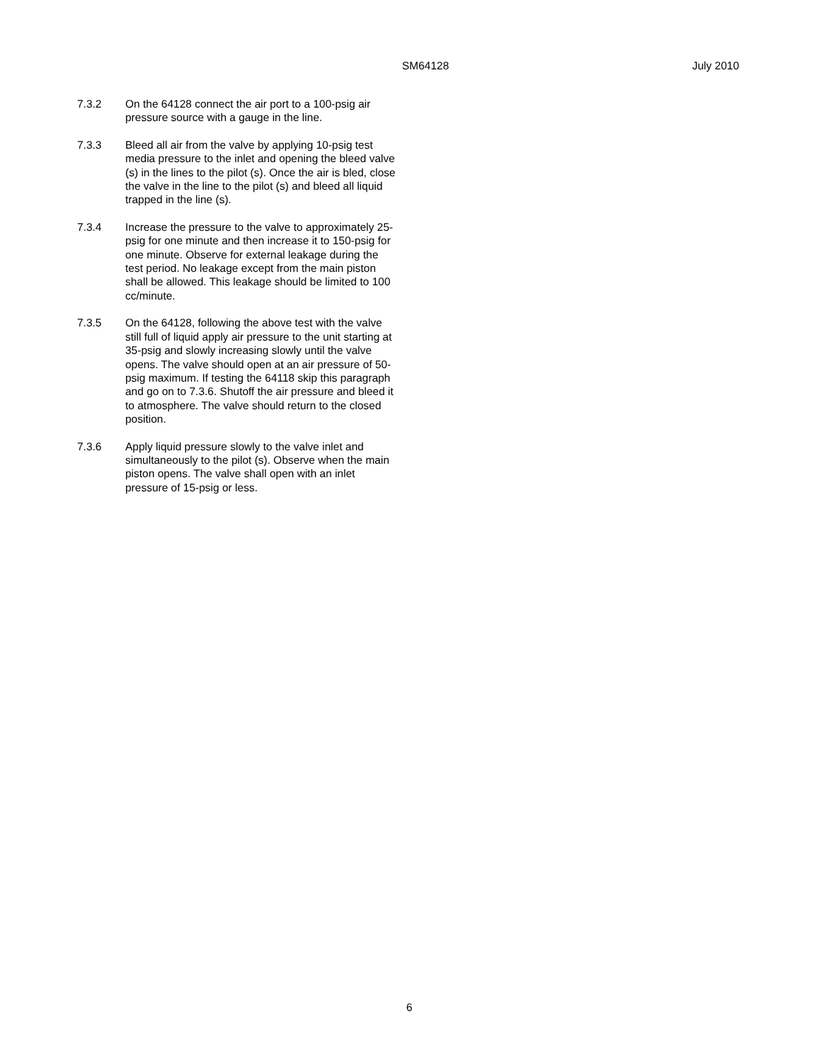SM64128 July 2010
7.3.2 On the 64128 connect the air port to a 100-psig air pressure source with a gauge in the line.
7.3.3 Bleed all air from the valve by applying 10-psig test media pressure to the inlet and opening the bleed valve (s) in the lines to the pilot (s). Once the air is bled, close the valve in the line to the pilot (s) and bleed all liquid trapped in the line (s).
7.3.4 Increase the pressure to the valve to approximately 25-psig for one minute and then increase it to 150-psig for one minute. Observe for external leakage during the test period. No leakage except from the main piston shall be allowed. This leakage should be limited to 100 cc/minute.
7.3.5 On the 64128, following the above test with the valve still full of liquid apply air pressure to the unit starting at 35-psig and slowly increasing slowly until the valve opens. The valve should open at an air pressure of 50-psig maximum. If testing the 64118 skip this paragraph and go on to 7.3.6. Shutoff the air pressure and bleed it to atmosphere. The valve should return to the closed position.
7.3.6 Apply liquid pressure slowly to the valve inlet and simultaneously to the pilot (s). Observe when the main piston opens. The valve shall open with an inlet pressure of 15-psig or less.
6